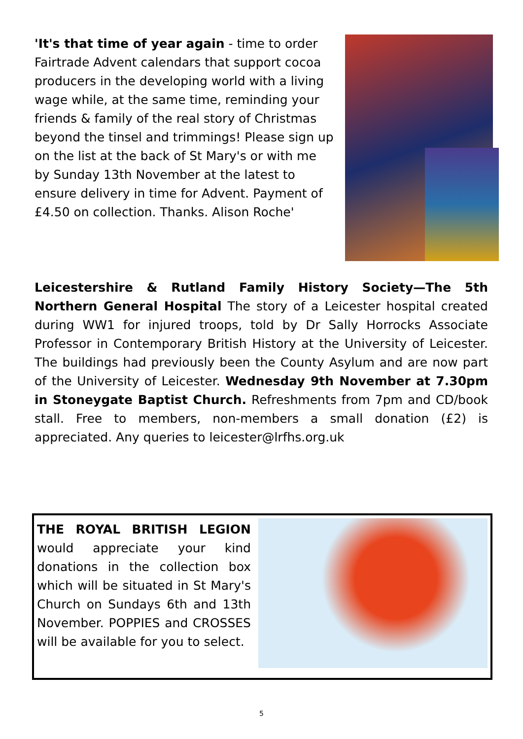'It's that time of year again - time to order Fairtrade Advent calendars that support cocoa producers in the developing world with a living wage while, at the same time, reminding your friends & family of the real story of Christmas beyond the tinsel and trimmings! Please sign up on the list at the back of St Mary's or with me by Sunday 13th November at the latest to ensure delivery in time for Advent. Payment of £4.50 on collection. Thanks. Alison Roche'
Leicestershire & Rutland Family History Society—The 5th Northern General Hospital The story of a Leicester hospital created during WW1 for injured troops, told by Dr Sally Horrocks Associate Professor in Contemporary British History at the University of Leicester. The buildings had previously been the County Asylum and are now part of the University of Leicester. Wednesday 9th November at 7.30pm in Stoneygate Baptist Church. Refreshments from 7pm and CD/book stall. Free to members, non-members a small donation (£2) is appreciated. Any queries to leicester@lrfhs.org.uk
THE ROYAL BRITISH LEGION would appreciate your kind donations in the collection box which will be situated in St Mary's Church on Sundays 6th and 13th November. POPPIES and CROSSES will be available for you to select.
5